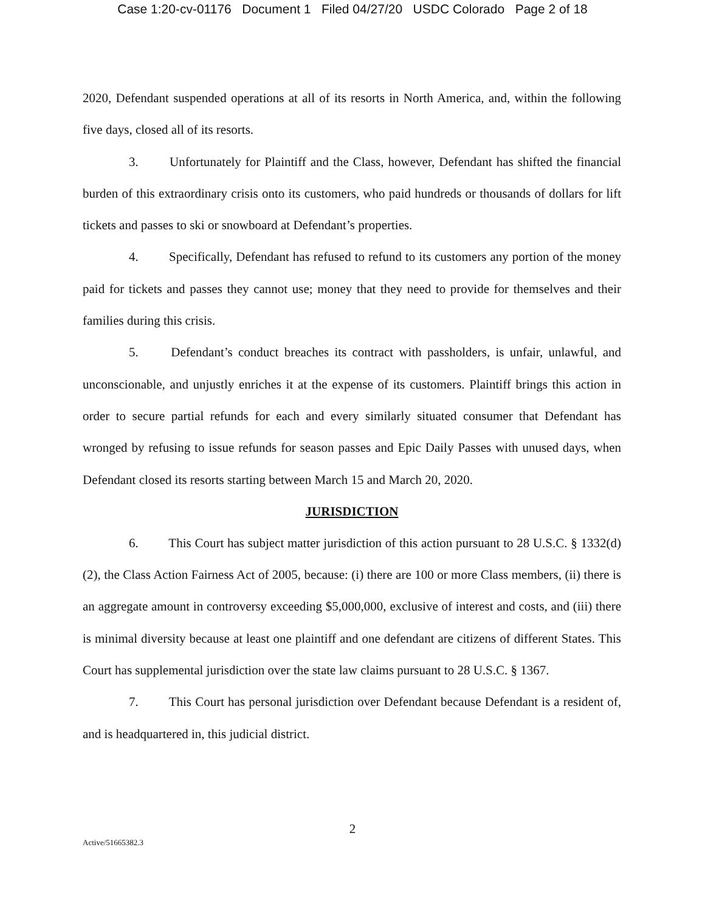Case 1:20-cv-01176 Document 1 Filed 04/27/20 USDC Colorado Page 2 of 18
2020, Defendant suspended operations at all of its resorts in North America, and, within the following five days, closed all of its resorts.
3. Unfortunately for Plaintiff and the Class, however, Defendant has shifted the financial burden of this extraordinary crisis onto its customers, who paid hundreds or thousands of dollars for lift tickets and passes to ski or snowboard at Defendant’s properties.
4. Specifically, Defendant has refused to refund to its customers any portion of the money paid for tickets and passes they cannot use; money that they need to provide for themselves and their families during this crisis.
5. Defendant’s conduct breaches its contract with passholders, is unfair, unlawful, and unconscionable, and unjustly enriches it at the expense of its customers. Plaintiff brings this action in order to secure partial refunds for each and every similarly situated consumer that Defendant has wronged by refusing to issue refunds for season passes and Epic Daily Passes with unused days, when Defendant closed its resorts starting between March 15 and March 20, 2020.
JURISDICTION
6. This Court has subject matter jurisdiction of this action pursuant to 28 U.S.C. § 1332(d)(2), the Class Action Fairness Act of 2005, because: (i) there are 100 or more Class members, (ii) there is an aggregate amount in controversy exceeding $5,000,000, exclusive of interest and costs, and (iii) there is minimal diversity because at least one plaintiff and one defendant are citizens of different States. This Court has supplemental jurisdiction over the state law claims pursuant to 28 U.S.C. § 1367.
7. This Court has personal jurisdiction over Defendant because Defendant is a resident of, and is headquartered in, this judicial district.
2
Active/51665382.3